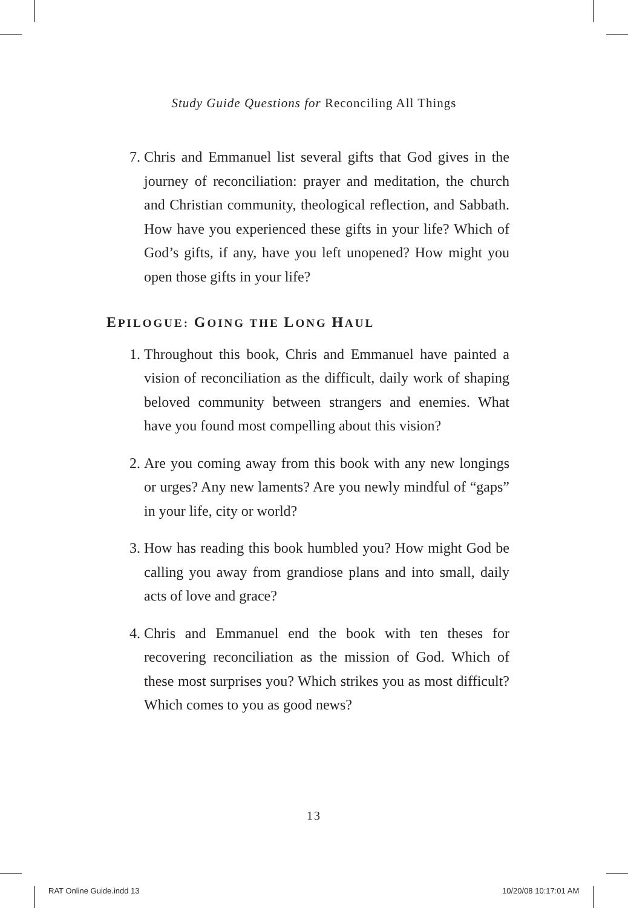Study Guide Questions for Reconciling All Things
7. Chris and Emmanuel list several gifts that God gives in the journey of reconciliation: prayer and meditation, the church and Christian community, theological reflection, and Sabbath. How have you experienced these gifts in your life? Which of God’s gifts, if any, have you left unopened? How might you open those gifts in your life?
EPILOGUE: GOING THE LONG HAUL
1. Throughout this book, Chris and Emmanuel have painted a vision of reconciliation as the difficult, daily work of shaping beloved community between strangers and enemies. What have you found most compelling about this vision?
2. Are you coming away from this book with any new longings or urges? Any new laments? Are you newly mindful of “gaps” in your life, city or world?
3. How has reading this book humbled you? How might God be calling you away from grandiose plans and into small, daily acts of love and grace?
4. Chris and Emmanuel end the book with ten theses for recovering reconciliation as the mission of God. Which of these most surprises you? Which strikes you as most difficult? Which comes to you as good news?
13
RAT Online Guide.indd 13 10/20/08 10:17:01 AM